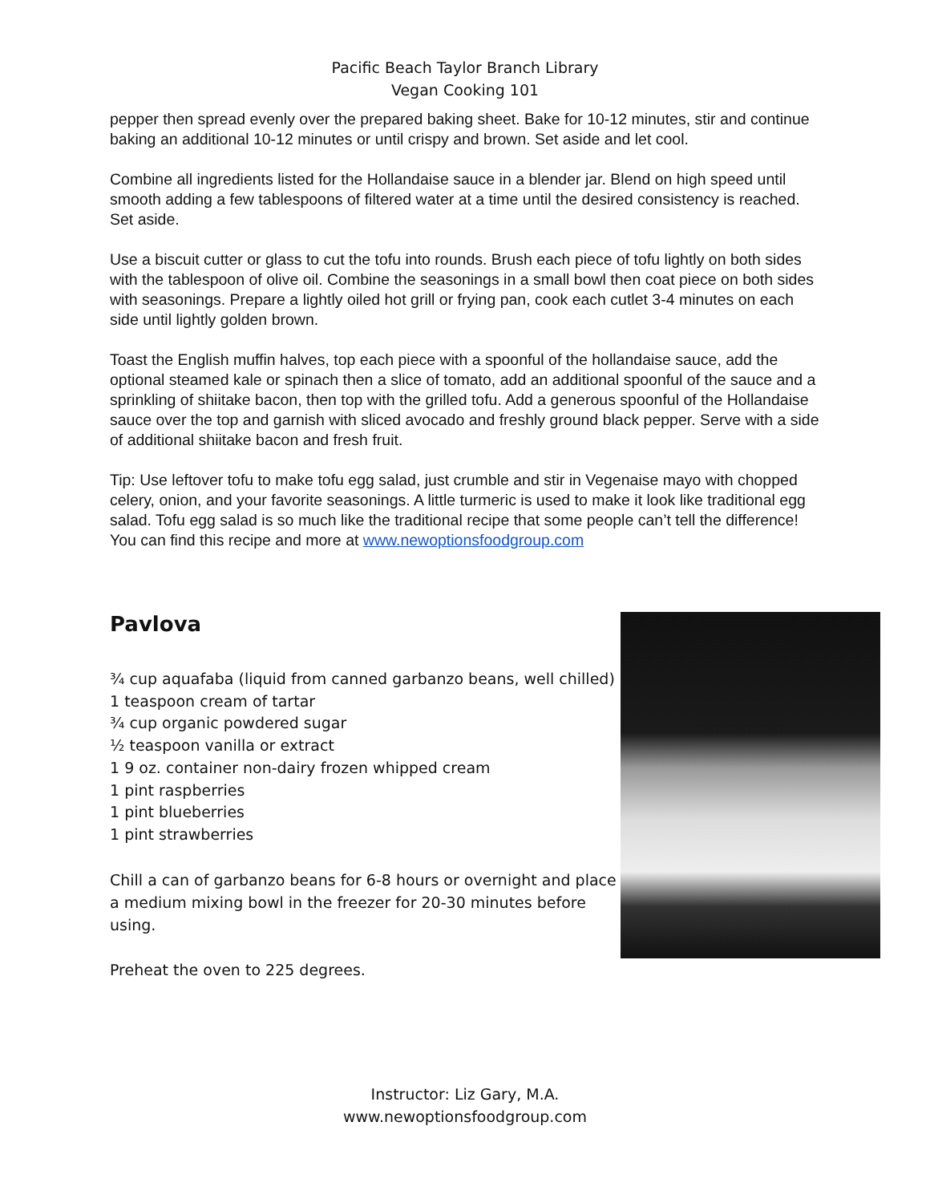Pacific Beach Taylor Branch Library
Vegan Cooking 101
pepper then spread evenly over the prepared baking sheet. Bake for 10-12 minutes, stir and continue baking an additional 10-12 minutes or until crispy and brown. Set aside and let cool.
Combine all ingredients listed for the Hollandaise sauce in a blender jar. Blend on high speed until smooth adding a few tablespoons of filtered water at a time until the desired consistency is reached. Set aside.
Use a biscuit cutter or glass to cut the tofu into rounds. Brush each piece of tofu lightly on both sides with the tablespoon of olive oil. Combine the seasonings in a small bowl then coat piece on both sides with seasonings. Prepare a lightly oiled hot grill or frying pan, cook each cutlet 3-4 minutes on each side until lightly golden brown.
Toast the English muffin halves, top each piece with a spoonful of the hollandaise sauce, add the optional steamed kale or spinach then a slice of tomato, add an additional spoonful of the sauce and a sprinkling of shiitake bacon, then top with the grilled tofu. Add a generous spoonful of the Hollandaise sauce over the top and garnish with sliced avocado and freshly ground black pepper. Serve with a side of additional shiitake bacon and fresh fruit.
Tip: Use leftover tofu to make tofu egg salad, just crumble and stir in Vegenaise mayo with chopped celery, onion, and your favorite seasonings. A little turmeric is used to make it look like traditional egg salad. Tofu egg salad is so much like the traditional recipe that some people can’t tell the difference! You can find this recipe and more at www.newoptionsfoodgroup.com
Pavlova
¾ cup aquafaba (liquid from canned garbanzo beans, well chilled)
1 teaspoon cream of tartar
¾ cup organic powdered sugar
½ teaspoon vanilla or extract
1 9 oz. container non-dairy frozen whipped cream
1 pint raspberries
1 pint blueberries
1 pint strawberries
Chill a can of garbanzo beans for 6-8 hours or overnight and place a medium mixing bowl in the freezer for 20-30 minutes before using.
Preheat the oven to 225 degrees.
Instructor: Liz Gary, M.A.
www.newoptionsfoodgroup.com